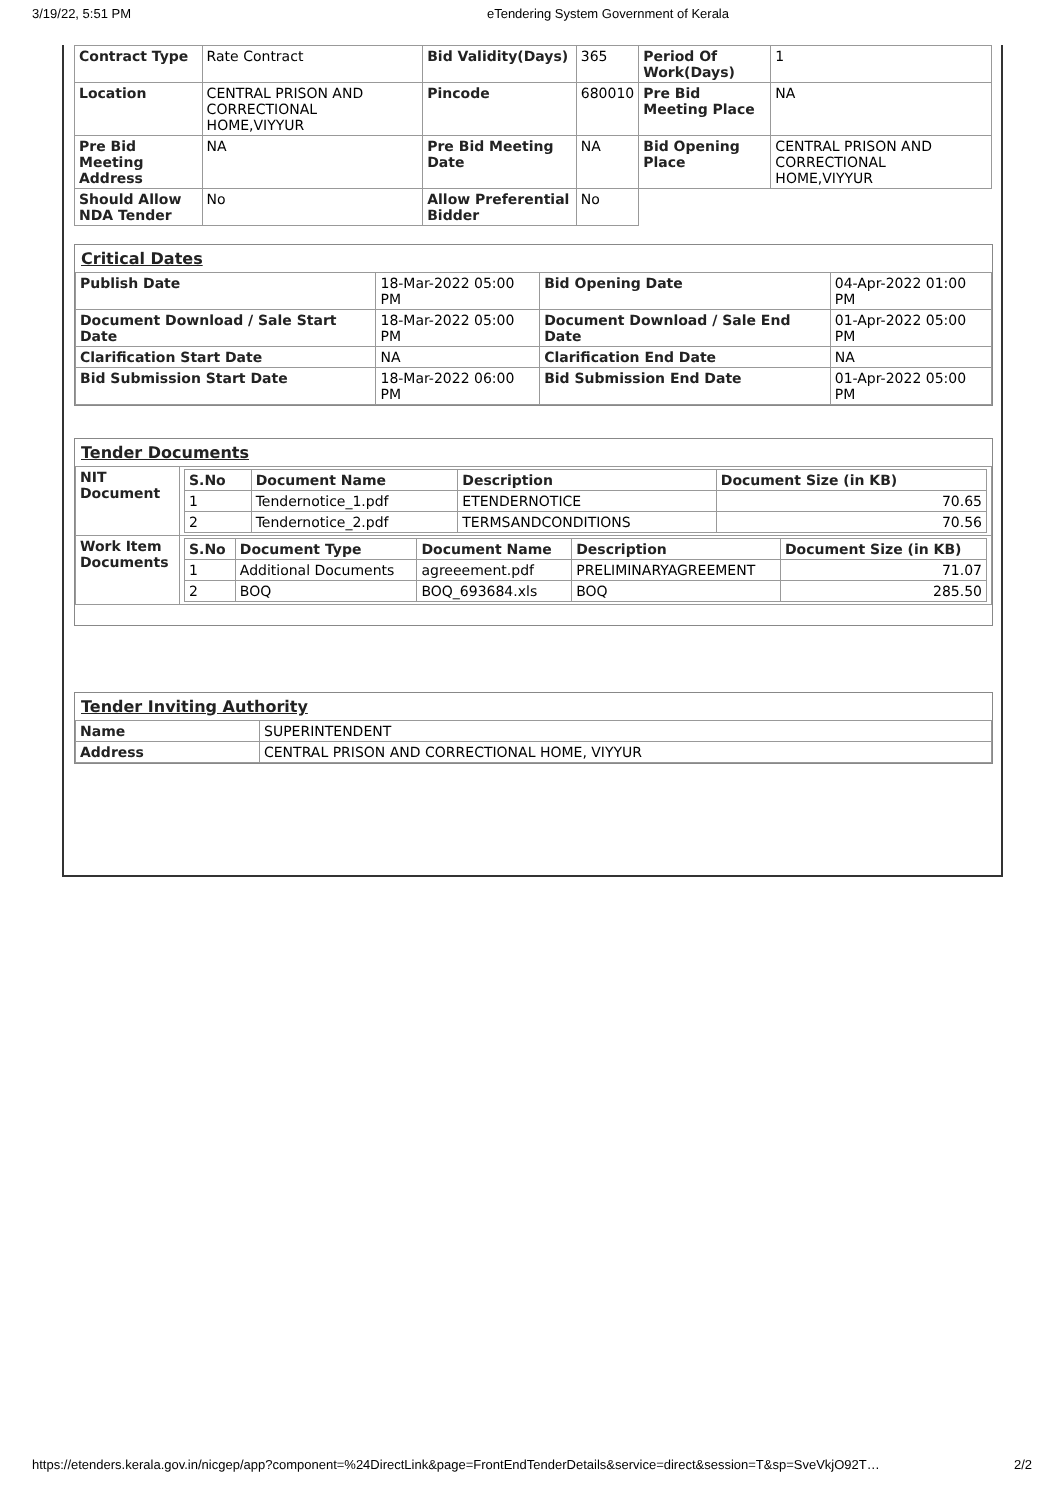3/19/22, 5:51 PM eTendering System Government of Kerala
| Contract Type | Rate Contract | Bid Validity(Days) | 365 | Period Of Work(Days) | 1 |
| Location | CENTRAL PRISON AND CORRECTIONAL HOME,VIYYUR | Pincode | 680010 | Pre Bid Meeting Place | NA |
| Pre Bid Meeting Address | NA | Pre Bid Meeting Date | NA | Bid Opening Place | CENTRAL PRISON AND CORRECTIONAL HOME,VIYYUR |
| Should Allow NDA Tender | No | Allow Preferential Bidder | No | | |
Critical Dates
| Publish Date | 18-Mar-2022 05:00 PM | Bid Opening Date | 04-Apr-2022 01:00 PM |
| Document Download / Sale Start Date | 18-Mar-2022 05:00 PM | Document Download / Sale End Date | 01-Apr-2022 05:00 PM |
| Clarification Start Date | NA | Clarification End Date | NA |
| Bid Submission Start Date | 18-Mar-2022 06:00 PM | Bid Submission End Date | 01-Apr-2022 05:00 PM |
Tender Documents
| NIT Document | / S.No / Document Name / Description / Document Size (in KB) / / --- / --- / --- / --- / / 1 / Tendernotice_1.pdf / ETENDERNOTICE / 70.65 / / 2 / Tendernotice_2.pdf / TERMSANDCONDITIONS / 70.56 / |
| Work Item Documents | / S.No / Document Type / Document Name / Description / Document Size (in KB) / / --- / --- / --- / --- / --- / / 1 / Additional Documents / agreeement.pdf / PRELIMINARYAGREEMENT / 71.07 / / 2 / BOQ / BOQ_693684.xls / BOQ / 285.50 / |
Tender Inviting Authority
| Name | SUPERINTENDENT |
| Address | CENTRAL PRISON AND CORRECTIONAL HOME, VIYYUR |
https://etenders.kerala.gov.in/nicgep/app?component=%24DirectLink&page=FrontEndTenderDetails&service=direct&session=T&sp=SveVkjO92T… 2/2